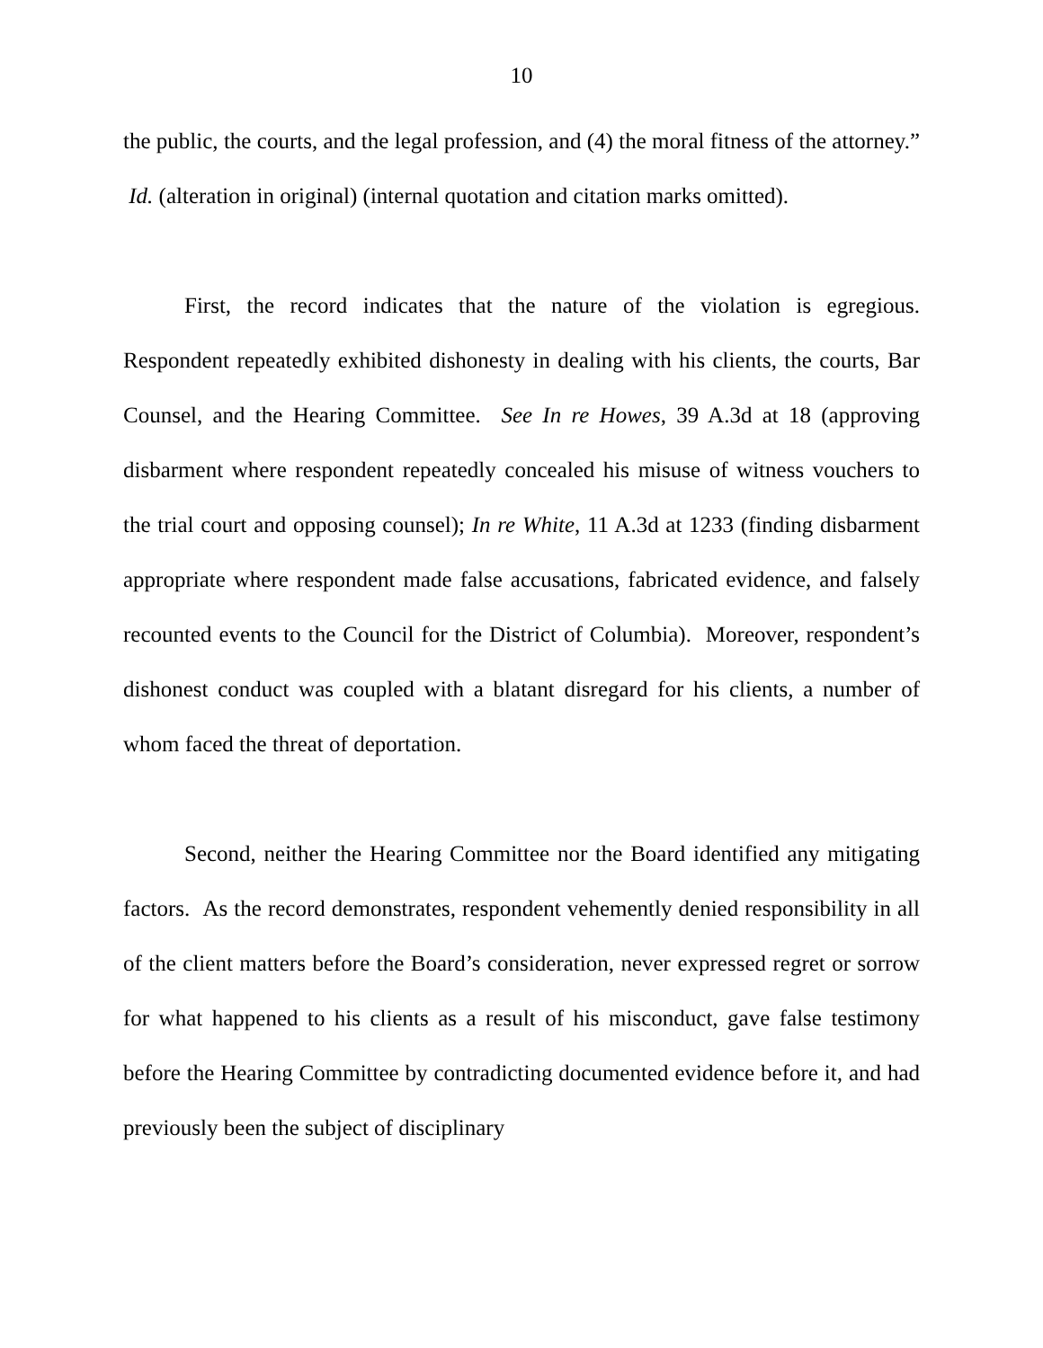10
the public, the courts, and the legal profession, and (4) the moral fitness of the attorney.” Id. (alteration in original) (internal quotation and citation marks omitted).
First, the record indicates that the nature of the violation is egregious. Respondent repeatedly exhibited dishonesty in dealing with his clients, the courts, Bar Counsel, and the Hearing Committee. See In re Howes, 39 A.3d at 18 (approving disbarment where respondent repeatedly concealed his misuse of witness vouchers to the trial court and opposing counsel); In re White, 11 A.3d at 1233 (finding disbarment appropriate where respondent made false accusations, fabricated evidence, and falsely recounted events to the Council for the District of Columbia). Moreover, respondent’s dishonest conduct was coupled with a blatant disregard for his clients, a number of whom faced the threat of deportation.
Second, neither the Hearing Committee nor the Board identified any mitigating factors. As the record demonstrates, respondent vehemently denied responsibility in all of the client matters before the Board’s consideration, never expressed regret or sorrow for what happened to his clients as a result of his misconduct, gave false testimony before the Hearing Committee by contradicting documented evidence before it, and had previously been the subject of disciplinary